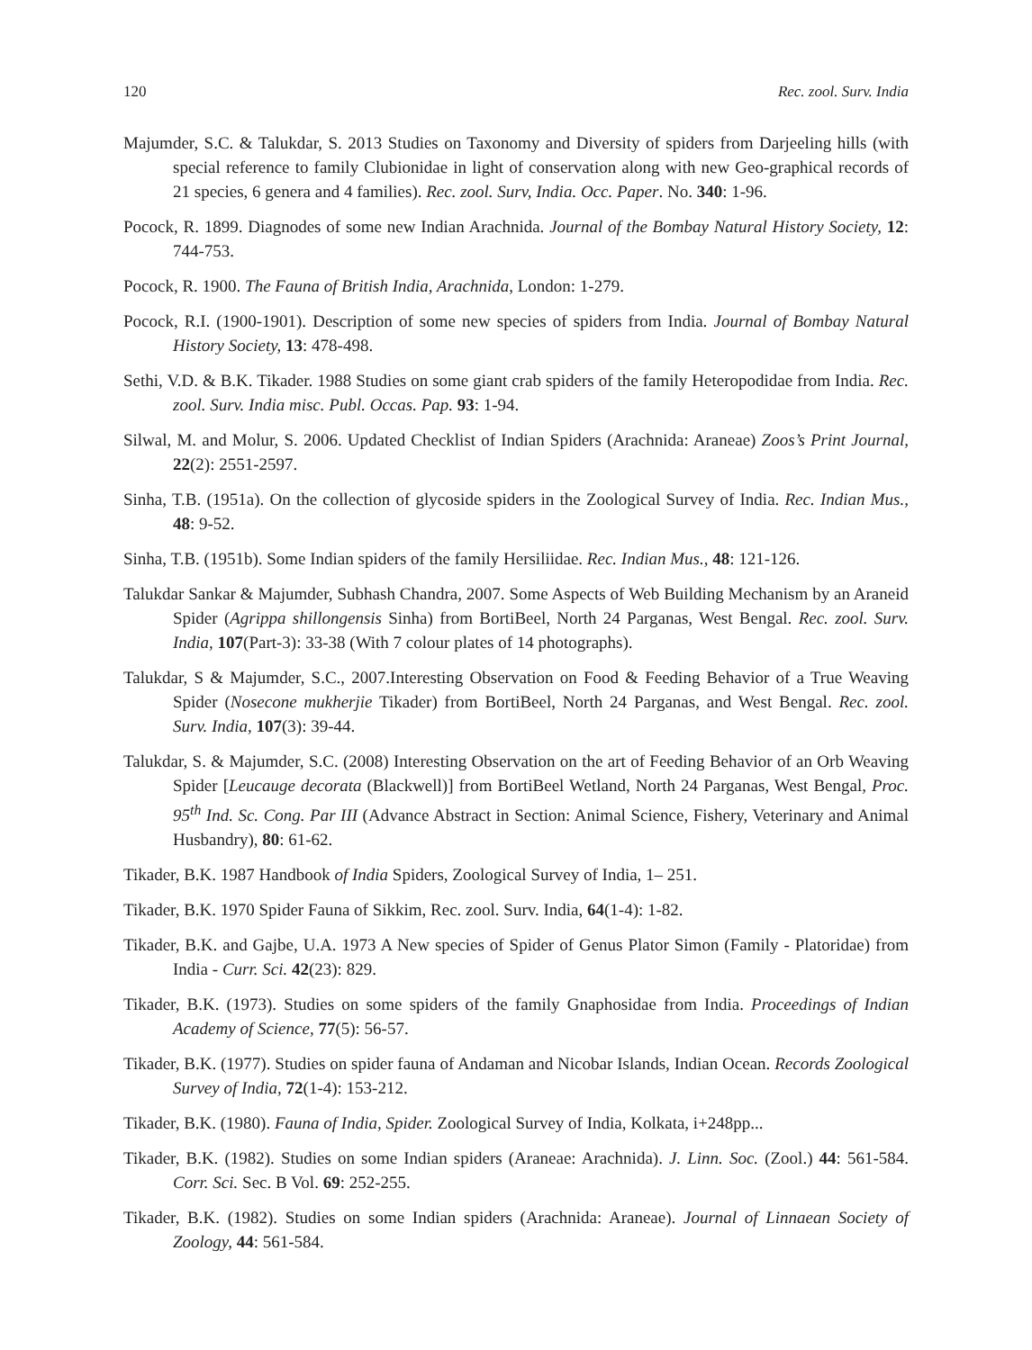120 Rec. zool. Surv. India
Majumder, S.C. & Talukdar, S. 2013 Studies on Taxonomy and Diversity of spiders from Darjeeling hills (with special reference to family Clubionidae in light of conservation along with new Geo-graphical records of 21 species, 6 genera and 4 families). Rec. zool. Surv, India. Occ. Paper. No. 340: 1-96.
Pocock, R. 1899. Diagnodes of some new Indian Arachnida. Journal of the Bombay Natural History Society, 12: 744-753.
Pocock, R. 1900. The Fauna of British India, Arachnida, London: 1-279.
Pocock, R.I. (1900-1901). Description of some new species of spiders from India. Journal of Bombay Natural History Society, 13: 478-498.
Sethi, V.D. & B.K. Tikader. 1988 Studies on some giant crab spiders of the family Heteropodidae from India. Rec. zool. Surv. India misc. Publ. Occas. Pap. 93: 1-94.
Silwal, M. and Molur, S. 2006. Updated Checklist of Indian Spiders (Arachnida: Araneae) Zoos’s Print Journal, 22(2): 2551-2597.
Sinha, T.B. (1951a). On the collection of glycoside spiders in the Zoological Survey of India. Rec. Indian Mus., 48: 9-52.
Sinha, T.B. (1951b). Some Indian spiders of the family Hersiliidae. Rec. Indian Mus., 48: 121-126.
Talukdar Sankar & Majumder, Subhash Chandra, 2007. Some Aspects of Web Building Mechanism by an Araneid Spider (Agrippa shillongensis Sinha) from BortiBeel, North 24 Parganas, West Bengal. Rec. zool. Surv. India, 107(Part-3): 33-38 (With 7 colour plates of 14 photographs).
Talukdar, S & Majumder, S.C., 2007.Interesting Observation on Food & Feeding Behavior of a True Weaving Spider (Nosecone mukherjie Tikader) from BortiBeel, North 24 Parganas, and West Bengal. Rec. zool. Surv. India, 107(3): 39-44.
Talukdar, S. & Majumder, S.C. (2008) Interesting Observation on the art of Feeding Behavior of an Orb Weaving Spider [Leucauge decorata (Blackwell)] from BortiBeel Wetland, North 24 Parganas, West Bengal, Proc. 95<sup>th</sup> Ind. Sc. Cong. Par III (Advance Abstract in Section: Animal Science, Fishery, Veterinary and Animal Husbandry), 80: 61-62.
Tikader, B.K. 1987 Handbook of India Spiders, Zoological Survey of India, 1– 251.
Tikader, B.K. 1970 Spider Fauna of Sikkim, Rec. zool. Surv. India, 64(1-4): 1-82.
Tikader, B.K. and Gajbe, U.A. 1973 A New species of Spider of Genus Plator Simon (Family - Platoridae) from India - Curr. Sci. 42(23): 829.
Tikader, B.K. (1973). Studies on some spiders of the family Gnaphosidae from India. Proceedings of Indian Academy of Science, 77(5): 56-57.
Tikader, B.K. (1977). Studies on spider fauna of Andaman and Nicobar Islands, Indian Ocean. Records Zoological Survey of India, 72(1-4): 153-212.
Tikader, B.K. (1980). Fauna of India, Spider. Zoological Survey of India, Kolkata, i+248pp...
Tikader, B.K. (1982). Studies on some Indian spiders (Araneae: Arachnida). J. Linn. Soc. (Zool.) 44: 561-584. Corr. Sci. Sec. B Vol. 69: 252-255.
Tikader, B.K. (1982). Studies on some Indian spiders (Arachnida: Araneae). Journal of Linnaean Society of Zoology, 44: 561-584.